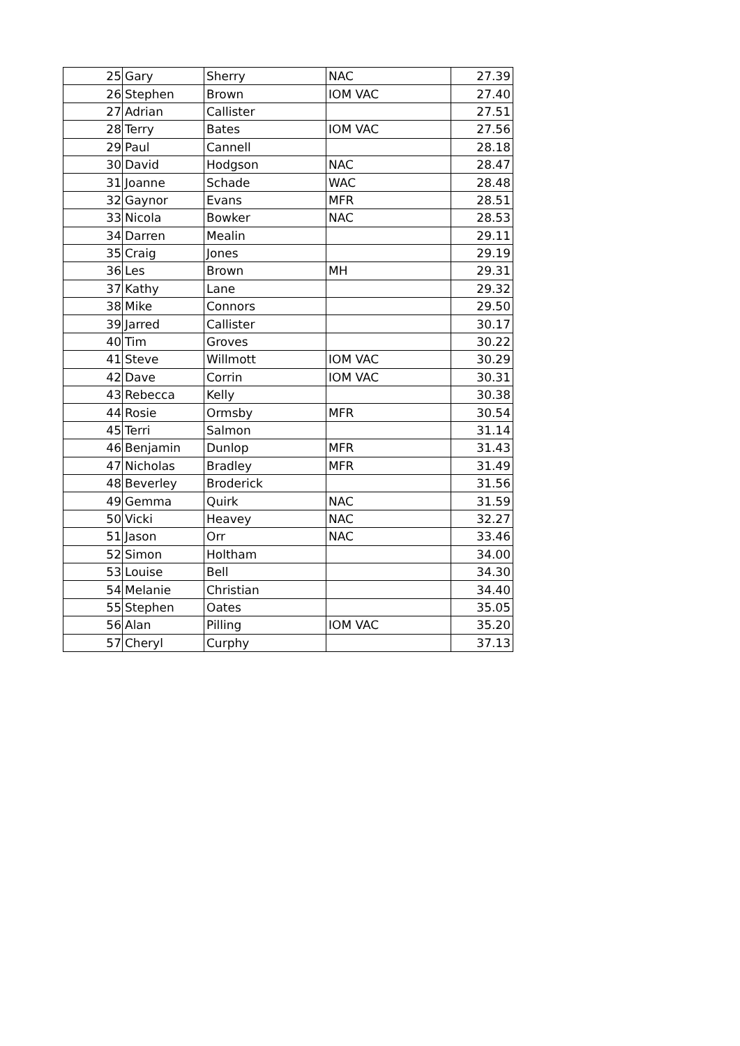| 25 | Gary | Sherry | NAC | 27.39 |
| 26 | Stephen | Brown | IOM VAC | 27.40 |
| 27 | Adrian | Callister | | 27.51 |
| 28 | Terry | Bates | IOM VAC | 27.56 |
| 29 | Paul | Cannell | | 28.18 |
| 30 | David | Hodgson | NAC | 28.47 |
| 31 | Joanne | Schade | WAC | 28.48 |
| 32 | Gaynor | Evans | MFR | 28.51 |
| 33 | Nicola | Bowker | NAC | 28.53 |
| 34 | Darren | Mealin | | 29.11 |
| 35 | Craig | Jones | | 29.19 |
| 36 | Les | Brown | MH | 29.31 |
| 37 | Kathy | Lane | | 29.32 |
| 38 | Mike | Connors | | 29.50 |
| 39 | Jarred | Callister | | 30.17 |
| 40 | Tim | Groves | | 30.22 |
| 41 | Steve | Willmott | IOM VAC | 30.29 |
| 42 | Dave | Corrin | IOM VAC | 30.31 |
| 43 | Rebecca | Kelly | | 30.38 |
| 44 | Rosie | Ormsby | MFR | 30.54 |
| 45 | Terri | Salmon | | 31.14 |
| 46 | Benjamin | Dunlop | MFR | 31.43 |
| 47 | Nicholas | Bradley | MFR | 31.49 |
| 48 | Beverley | Broderick | | 31.56 |
| 49 | Gemma | Quirk | NAC | 31.59 |
| 50 | Vicki | Heavey | NAC | 32.27 |
| 51 | Jason | Orr | NAC | 33.46 |
| 52 | Simon | Holtham | | 34.00 |
| 53 | Louise | Bell | | 34.30 |
| 54 | Melanie | Christian | | 34.40 |
| 55 | Stephen | Oates | | 35.05 |
| 56 | Alan | Pilling | IOM VAC | 35.20 |
| 57 | Cheryl | Curphy | | 37.13 |